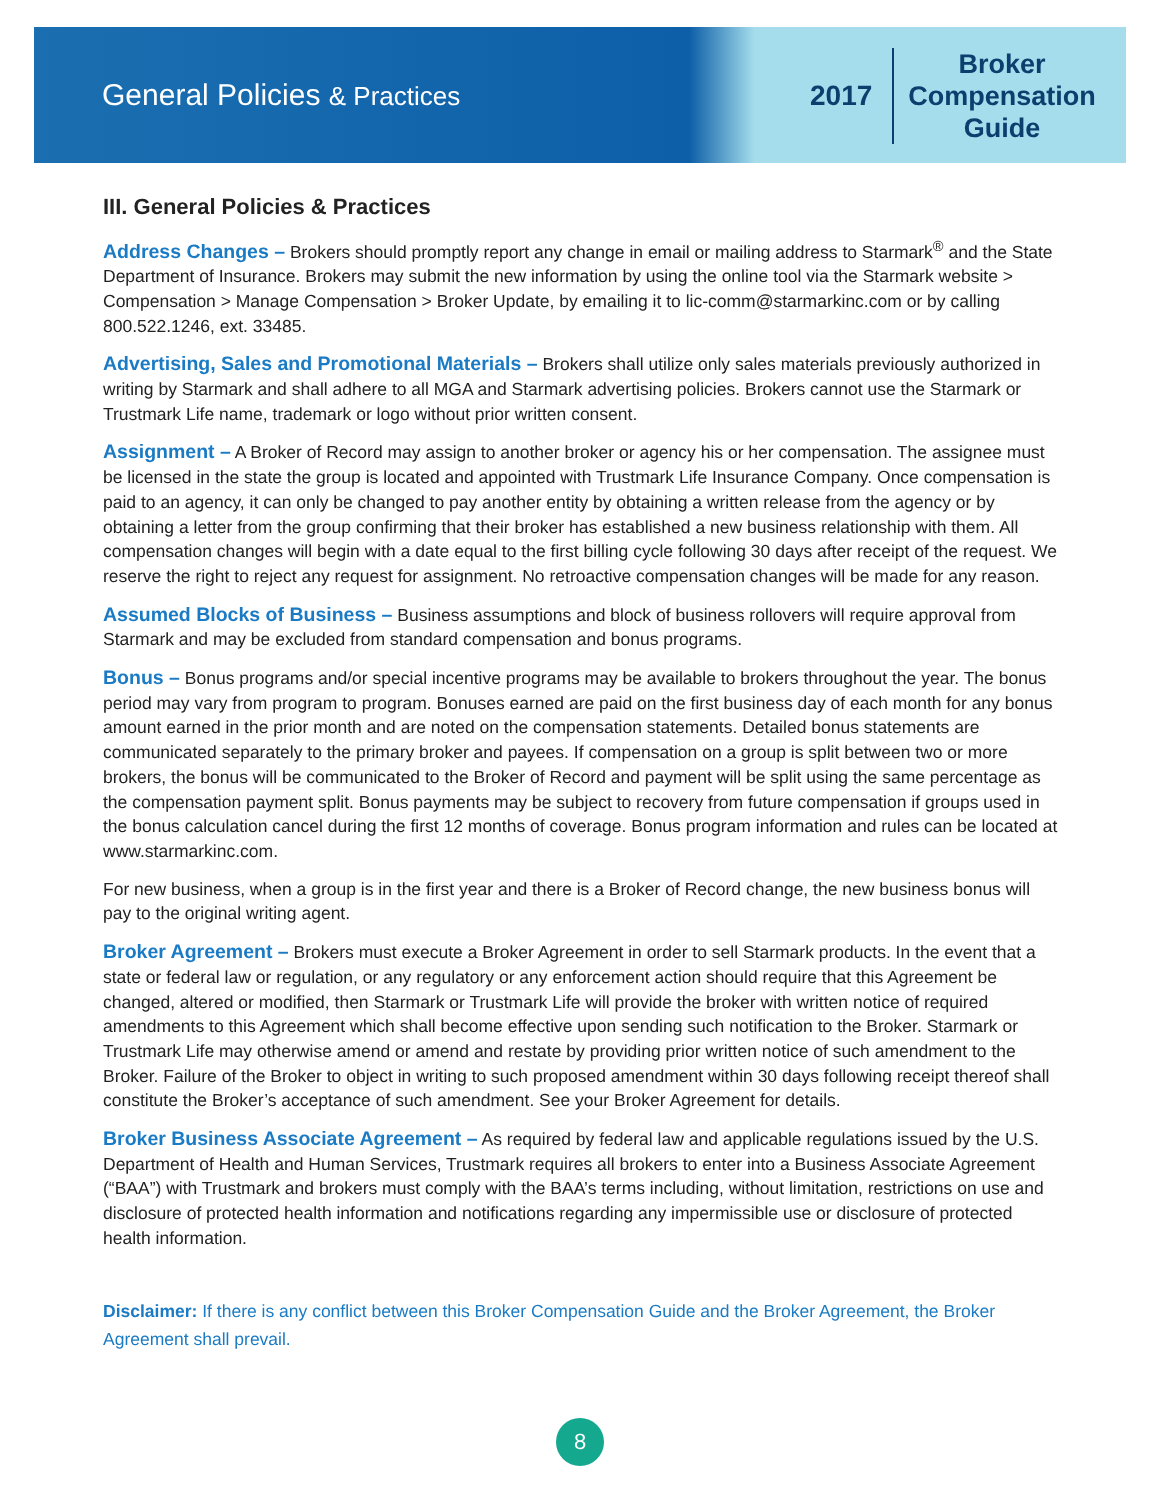General Policies & Practices
2017
Broker
Compensation
Guide
III. General Policies & Practices
Address Changes – Brokers should promptly report any change in email or mailing address to Starmark<sup>®</sup> and the State Department of Insurance. Brokers may submit the new information by using the online tool via the Starmark website > Compensation > Manage Compensation > Broker Update, by emailing it to lic-comm@starmarkinc.com or by calling 800.522.1246, ext. 33485.
Advertising, Sales and Promotional Materials – Brokers shall utilize only sales materials previously authorized in writing by Starmark and shall adhere to all MGA and Starmark advertising policies. Brokers cannot use the Starmark or Trustmark Life name, trademark or logo without prior written consent.
Assignment – A Broker of Record may assign to another broker or agency his or her compensation. The assignee must be licensed in the state the group is located and appointed with Trustmark Life Insurance Company. Once compensation is paid to an agency, it can only be changed to pay another entity by obtaining a written release from the agency or by obtaining a letter from the group confirming that their broker has established a new business relationship with them. All compensation changes will begin with a date equal to the first billing cycle following 30 days after receipt of the request. We reserve the right to reject any request for assignment. No retroactive compensation changes will be made for any reason.
Assumed Blocks of Business – Business assumptions and block of business rollovers will require approval from Starmark and may be excluded from standard compensation and bonus programs.
Bonus – Bonus programs and/or special incentive programs may be available to brokers throughout the year. The bonus period may vary from program to program. Bonuses earned are paid on the first business day of each month for any bonus amount earned in the prior month and are noted on the compensation statements. Detailed bonus statements are communicated separately to the primary broker and payees. If compensation on a group is split between two or more brokers, the bonus will be communicated to the Broker of Record and payment will be split using the same percentage as the compensation payment split. Bonus payments may be subject to recovery from future compensation if groups used in the bonus calculation cancel during the first 12 months of coverage. Bonus program information and rules can be located at www.starmarkinc.com.
For new business, when a group is in the first year and there is a Broker of Record change, the new business bonus will pay to the original writing agent.
Broker Agreement – Brokers must execute a Broker Agreement in order to sell Starmark products. In the event that a state or federal law or regulation, or any regulatory or any enforcement action should require that this Agreement be changed, altered or modified, then Starmark or Trustmark Life will provide the broker with written notice of required amendments to this Agreement which shall become effective upon sending such notification to the Broker. Starmark or Trustmark Life may otherwise amend or amend and restate by providing prior written notice of such amendment to the Broker. Failure of the Broker to object in writing to such proposed amendment within 30 days following receipt thereof shall constitute the Broker’s acceptance of such amendment. See your Broker Agreement for details.
Broker Business Associate Agreement – As required by federal law and applicable regulations issued by the U.S. Department of Health and Human Services, Trustmark requires all brokers to enter into a Business Associate Agreement (“BAA”) with Trustmark and brokers must comply with the BAA’s terms including, without limitation, restrictions on use and disclosure of protected health information and notifications regarding any impermissible use or disclosure of protected health information.
Disclaimer: If there is any conflict between this Broker Compensation Guide and the Broker Agreement, the Broker Agreement shall prevail.
8